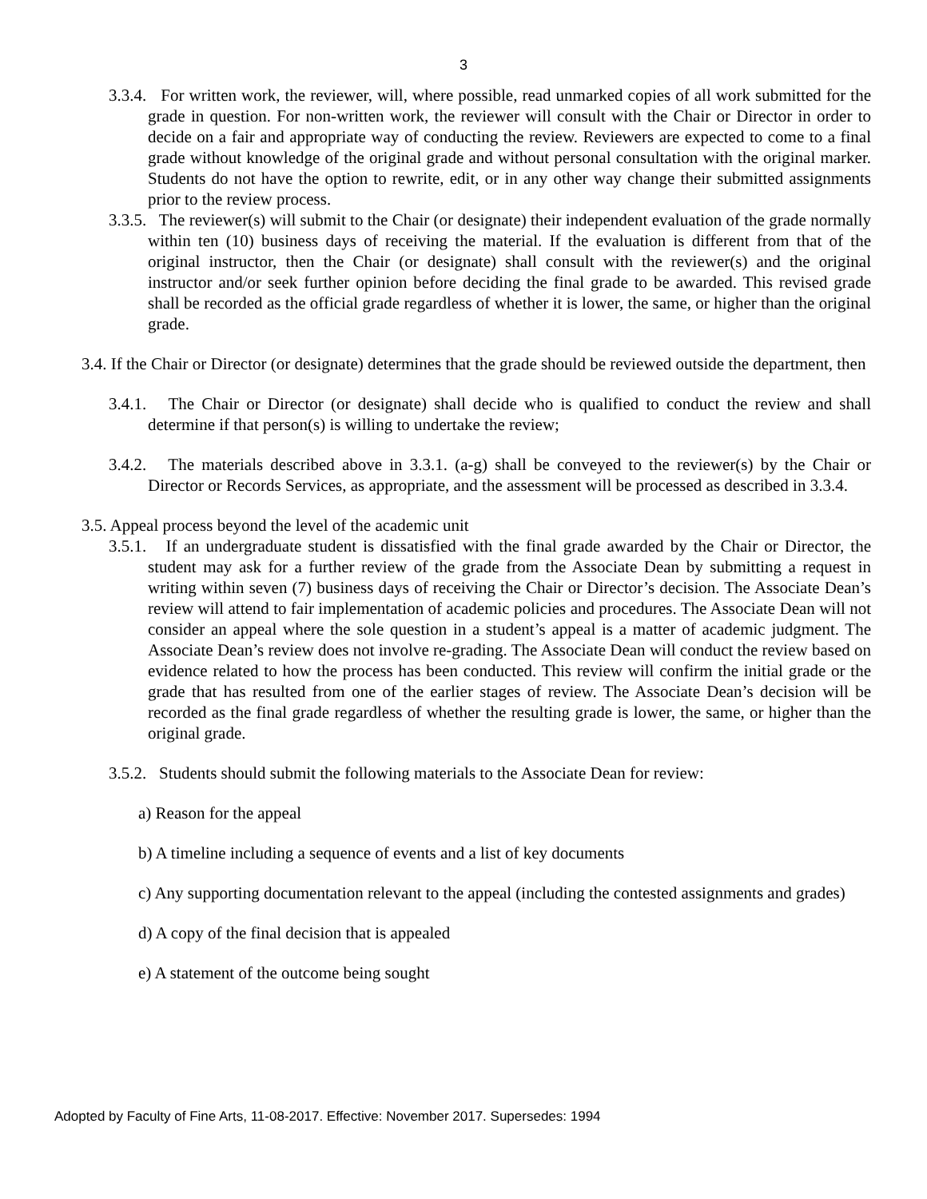3
3.3.4. For written work, the reviewer, will, where possible, read unmarked copies of all work submitted for the grade in question. For non-written work, the reviewer will consult with the Chair or Director in order to decide on a fair and appropriate way of conducting the review. Reviewers are expected to come to a final grade without knowledge of the original grade and without personal consultation with the original marker. Students do not have the option to rewrite, edit, or in any other way change their submitted assignments prior to the review process.
3.3.5. The reviewer(s) will submit to the Chair (or designate) their independent evaluation of the grade normally within ten (10) business days of receiving the material. If the evaluation is different from that of the original instructor, then the Chair (or designate) shall consult with the reviewer(s) and the original instructor and/or seek further opinion before deciding the final grade to be awarded. This revised grade shall be recorded as the official grade regardless of whether it is lower, the same, or higher than the original grade.
3.4. If the Chair or Director (or designate) determines that the grade should be reviewed outside the department, then
3.4.1. The Chair or Director (or designate) shall decide who is qualified to conduct the review and shall determine if that person(s) is willing to undertake the review;
3.4.2. The materials described above in 3.3.1. (a-g) shall be conveyed to the reviewer(s) by the Chair or Director or Records Services, as appropriate, and the assessment will be processed as described in 3.3.4.
3.5. Appeal process beyond the level of the academic unit
3.5.1. If an undergraduate student is dissatisfied with the final grade awarded by the Chair or Director, the student may ask for a further review of the grade from the Associate Dean by submitting a request in writing within seven (7) business days of receiving the Chair or Director’s decision. The Associate Dean’s review will attend to fair implementation of academic policies and procedures. The Associate Dean will not consider an appeal where the sole question in a student’s appeal is a matter of academic judgment. The Associate Dean’s review does not involve re-grading. The Associate Dean will conduct the review based on evidence related to how the process has been conducted. This review will confirm the initial grade or the grade that has resulted from one of the earlier stages of review. The Associate Dean’s decision will be recorded as the final grade regardless of whether the resulting grade is lower, the same, or higher than the original grade.
3.5.2. Students should submit the following materials to the Associate Dean for review:
a) Reason for the appeal
b) A timeline including a sequence of events and a list of key documents
c) Any supporting documentation relevant to the appeal (including the contested assignments and grades)
d) A copy of the final decision that is appealed
e) A statement of the outcome being sought
Adopted by Faculty of Fine Arts, 11-08-2017. Effective: November 2017. Supersedes: 1994